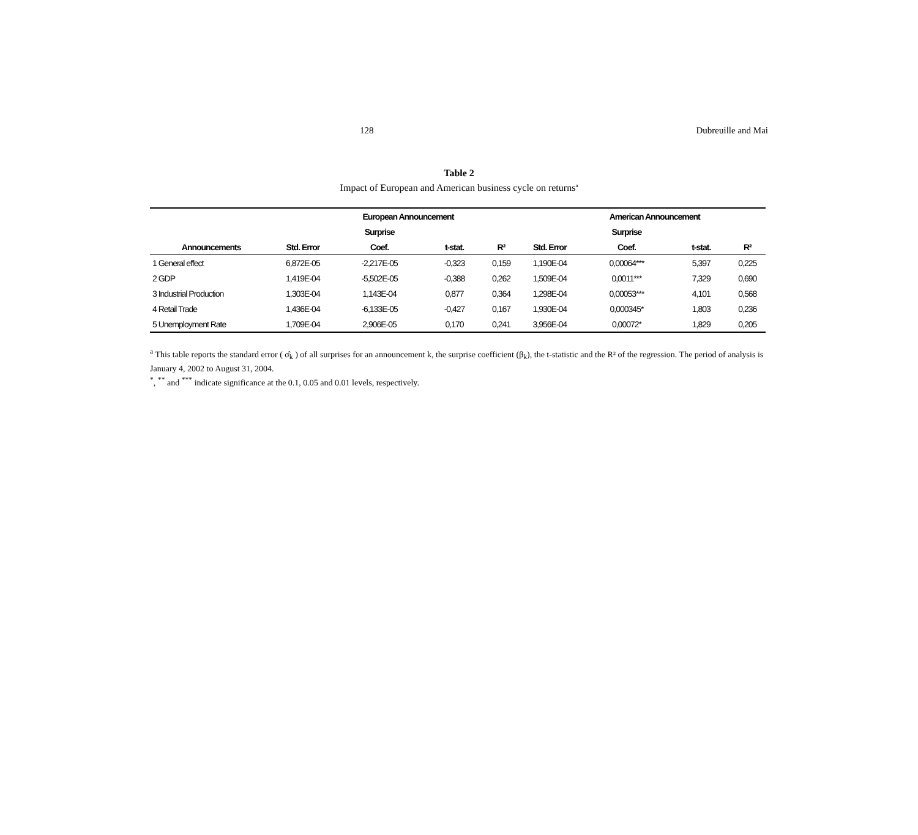128 Dubreuille and Mai
Table 2
Impact of European and American business cycle on returns<sup>a</sup>
| | | European Announcement | | | | American Announcement | | |
| --- | --- | --- | --- | --- | --- | --- | --- | --- |
| | | Surprise | | | | Surprise | | |
| Announcements | Std. Error | Coef. | t-stat. | R² | Std. Error | Coef. | t-stat. | R² |
| 1 General effect | 6,872E-05 | -2,217E-05 | -0,323 | 0,159 | 1,190E-04 | 0,00064*** | 5,397 | 0,225 |
| 2 GDP | 1,419E-04 | -5,502E-05 | -0,388 | 0,262 | 1,509E-04 | 0,0011*** | 7,329 | 0,690 |
| 3 Industrial Production | 1,303E-04 | 1,143E-04 | 0,877 | 0,364 | 1,298E-04 | 0,00053*** | 4,101 | 0,568 |
| 4 Retail Trade | 1,436E-04 | -6,133E-05 | -0,427 | 0,167 | 1,930E-04 | 0,000345* | 1,803 | 0,236 |
| 5 Unemployment Rate | 1,709E-04 | 2,906E-05 | 0,170 | 0,241 | 3,956E-04 | 0,00072* | 1,829 | 0,205 |
<sup>a</sup> This table reports the standard error ( σ̂<sub>k</sub> ) of all surprises for an announcement k, the surprise coefficient (β<sub>k</sub>), the t-statistic and the R² of the regression. The period of analysis is January 4, 2002 to August 31, 2004.
<sup>*</sup>, <sup>**</sup> and <sup>***</sup> indicate significance at the 0.1, 0.05 and 0.01 levels, respectively.